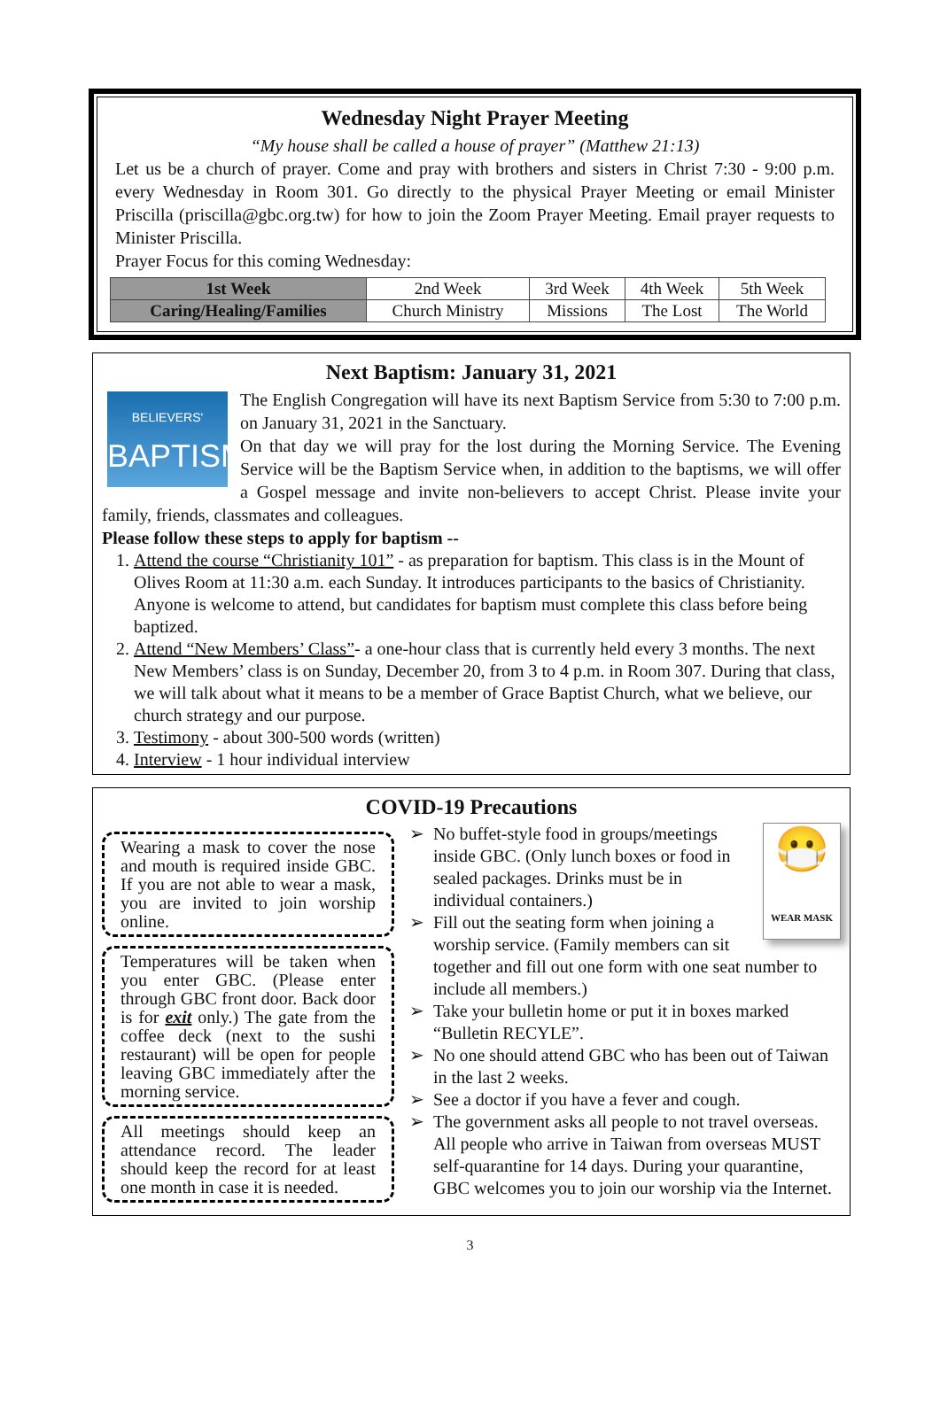Wednesday Night Prayer Meeting
“My house shall be called a house of prayer” (Matthew 21:13)
Let us be a church of prayer. Come and pray with brothers and sisters in Christ 7:30 - 9:00 p.m. every Wednesday in Room 301. Go directly to the physical Prayer Meeting or email Minister Priscilla (priscilla@gbc.org.tw) for how to join the Zoom Prayer Meeting. Email prayer requests to Minister Priscilla.
Prayer Focus for this coming Wednesday:
| 1st Week | 2nd Week | 3rd Week | 4th Week | 5th Week |
| Caring/Healing/Families | Church Ministry | Missions | The Lost | The World |
Next Baptism: January 31, 2021
BELIEVERS'
BAPTISM
The English Congregation will have its next Baptism Service from 5:30 to 7:00 p.m. on January 31, 2021 in the Sanctuary.
On that day we will pray for the lost during the Morning Service. The Evening Service will be the Baptism Service when, in addition to the baptisms, we will offer a Gospel message and invite non-believers to accept Christ. Please invite your family, friends, classmates and colleagues.
Please follow these steps to apply for baptism --
1. Attend the course “Christianity 101” - as preparation for baptism. This class is in the Mount of Olives Room at 11:30 a.m. each Sunday. It introduces participants to the basics of Christianity. Anyone is welcome to attend, but candidates for baptism must complete this class before being baptized.
2. Attend “New Members’ Class”- a one-hour class that is currently held every 3 months. The next New Members’ class is on Sunday, December 20, from 3 to 4 p.m. in Room 307. During that class, we will talk about what it means to be a member of Grace Baptist Church, what we believe, our church strategy and our purpose.
3. Testimony - about 300-500 words (written)
4. Interview - 1 hour individual interview
COVID-19 Precautions
Wearing a mask to cover the nose and mouth is required inside GBC. If you are not able to wear a mask, you are invited to join worship online.
Temperatures will be taken when you enter GBC. (Please enter through GBC front door. Back door is for exit only.) The gate from the coffee deck (next to the sushi restaurant) will be open for people leaving GBC immediately after the morning service.
All meetings should keep an attendance record. The leader should keep the record for at least one month in case it is needed.
😷
WEAR MASK
No buffet-style food in groups/meetings inside GBC. (Only lunch boxes or food in sealed packages. Drinks must be in individual containers.)
Fill out the seating form when joining a worship service. (Family members can sit together and fill out one form with one seat number to include all members.)
Take your bulletin home or put it in boxes marked “Bulletin RECYLE”.
No one should attend GBC who has been out of Taiwan in the last 2 weeks.
See a doctor if you have a fever and cough.
The government asks all people to not travel overseas. All people who arrive in Taiwan from overseas MUST self-quarantine for 14 days. During your quarantine, GBC welcomes you to join our worship via the Internet.
WASH HANDS OFTEN
3